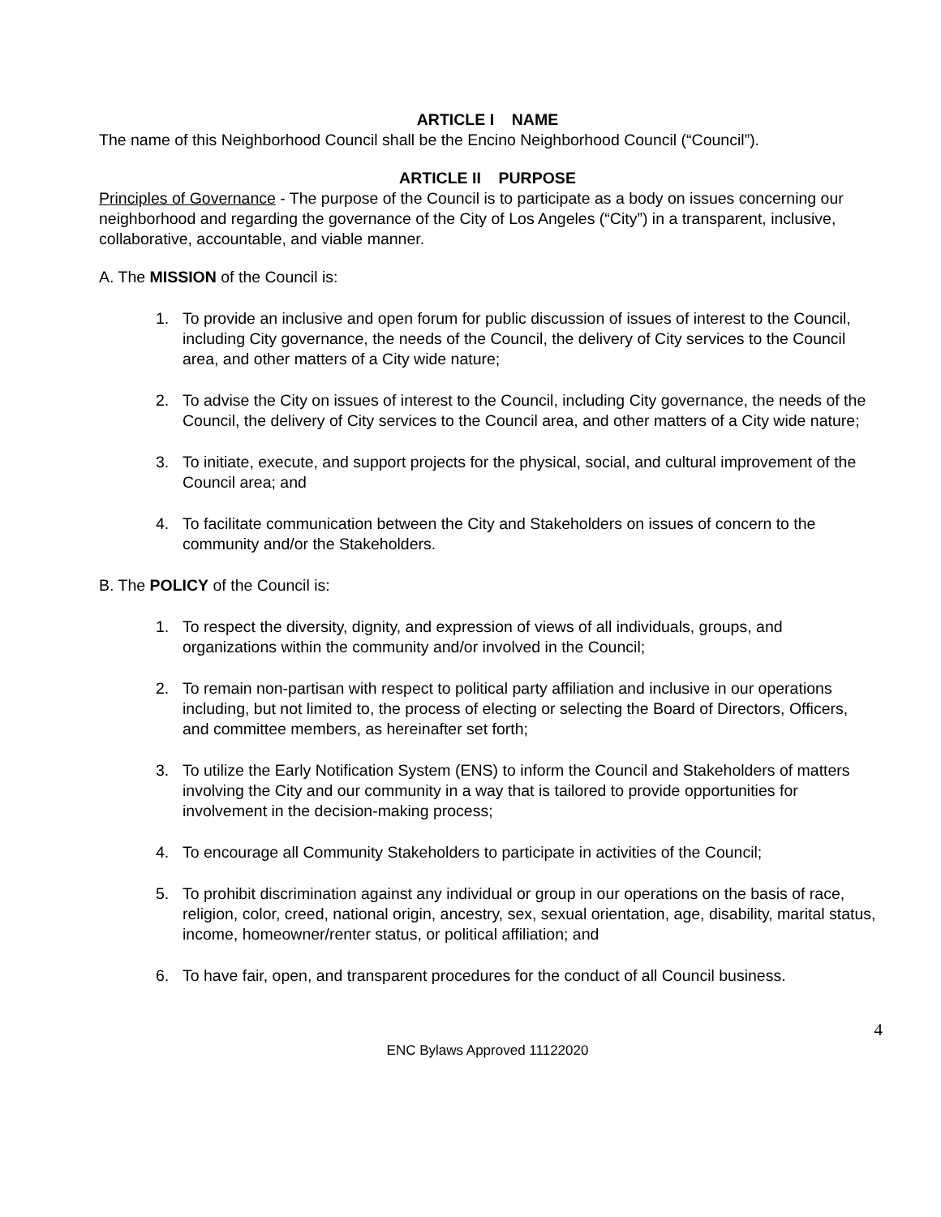ARTICLE I NAME
The name of this Neighborhood Council shall be the Encino Neighborhood Council (“Council”).
ARTICLE II PURPOSE
Principles of Governance - The purpose of the Council is to participate as a body on issues concerning our neighborhood and regarding the governance of the City of Los Angeles (“City”) in a transparent, inclusive, collaborative, accountable, and viable manner.
A. The MISSION of the Council is:
1. To provide an inclusive and open forum for public discussion of issues of interest to the Council, including City governance, the needs of the Council, the delivery of City services to the Council area, and other matters of a City wide nature;
2. To advise the City on issues of interest to the Council, including City governance, the needs of the Council, the delivery of City services to the Council area, and other matters of a City wide nature;
3. To initiate, execute, and support projects for the physical, social, and cultural improvement of the Council area; and
4. To facilitate communication between the City and Stakeholders on issues of concern to the community and/or the Stakeholders.
B. The POLICY of the Council is:
1. To respect the diversity, dignity, and expression of views of all individuals, groups, and organizations within the community and/or involved in the Council;
2. To remain non-partisan with respect to political party affiliation and inclusive in our operations including, but not limited to, the process of electing or selecting the Board of Directors, Officers, and committee members, as hereinafter set forth;
3. To utilize the Early Notification System (ENS) to inform the Council and Stakeholders of matters involving the City and our community in a way that is tailored to provide opportunities for involvement in the decision-making process;
4. To encourage all Community Stakeholders to participate in activities of the Council;
5. To prohibit discrimination against any individual or group in our operations on the basis of race, religion, color, creed, national origin, ancestry, sex, sexual orientation, age, disability, marital status, income, homeowner/renter status, or political affiliation; and
6. To have fair, open, and transparent procedures for the conduct of all Council business.
4
ENC Bylaws Approved 11122020